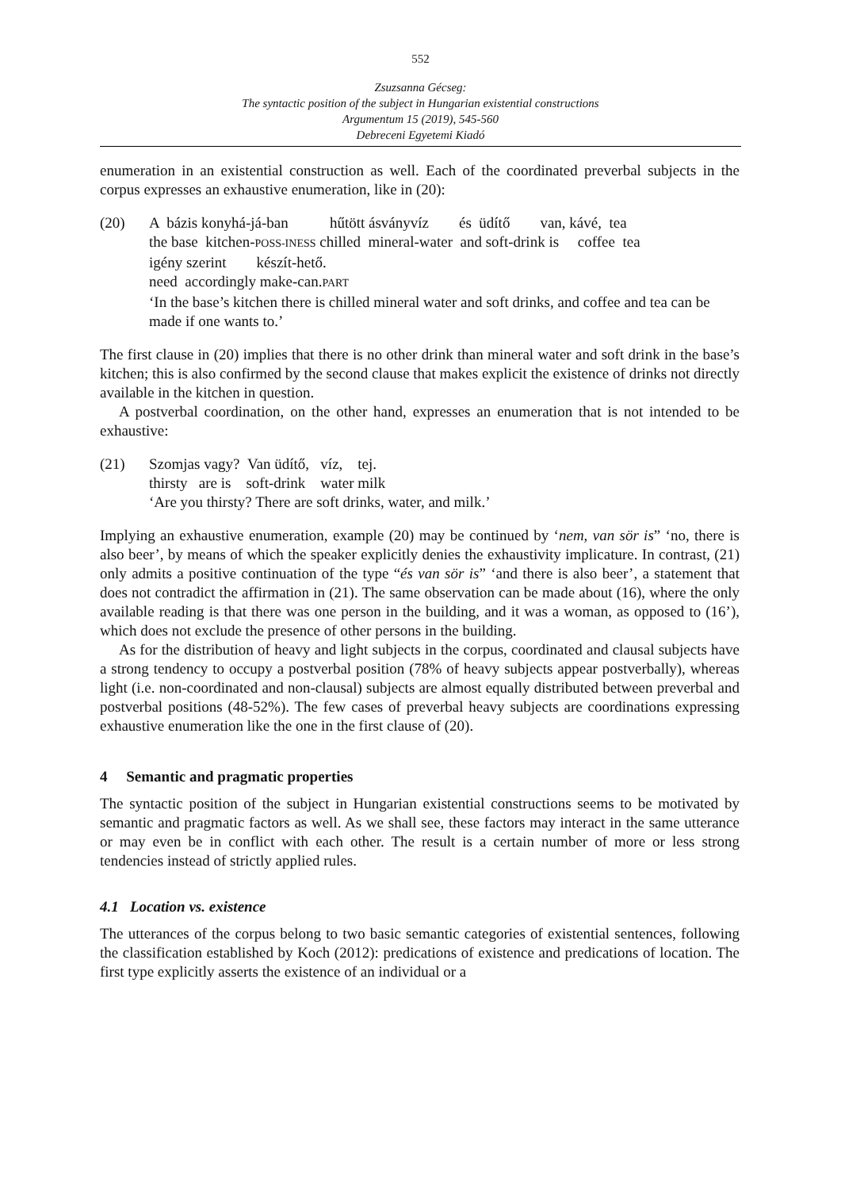552
Zsuzsanna Gécseg:
The syntactic position of the subject in Hungarian existential constructions
Argumentum 15 (2019), 545-560
Debreceni Egyetemi Kiadó
enumeration in an existential construction as well. Each of the coordinated preverbal subjects in the corpus expresses an exhaustive enumeration, like in (20):
(20) A bázis konyhá-já-ban hűtött ásványvíz és üdítő van, kávé, tea
the base kitchen-POSS-INESS chilled mineral-water and soft-drink is coffee tea
igény szerint készít-hető.
need accordingly make-can.PART
‘In the base’s kitchen there is chilled mineral water and soft drinks, and coffee and tea can be made if one wants to.’
The first clause in (20) implies that there is no other drink than mineral water and soft drink in the base’s kitchen; this is also confirmed by the second clause that makes explicit the existence of drinks not directly available in the kitchen in question.
A postverbal coordination, on the other hand, expresses an enumeration that is not intended to be exhaustive:
(21) Szomjas vagy? Van üdítő, víz, tej.
thirsty are is soft-drink water milk
‘Are you thirsty? There are soft drinks, water, and milk.’
Implying an exhaustive enumeration, example (20) may be continued by ‘nem, van sör is” ‘no, there is also beer’, by means of which the speaker explicitly denies the exhaustivity implicature. In contrast, (21) only admits a positive continuation of the type “és van sör is” ‘and there is also beer’, a statement that does not contradict the affirmation in (21). The same observation can be made about (16), where the only available reading is that there was one person in the building, and it was a woman, as opposed to (16’), which does not exclude the presence of other persons in the building.
As for the distribution of heavy and light subjects in the corpus, coordinated and clausal subjects have a strong tendency to occupy a postverbal position (78% of heavy subjects appear postverbally), whereas light (i.e. non-coordinated and non-clausal) subjects are almost equally distributed between preverbal and postverbal positions (48-52%). The few cases of preverbal heavy subjects are coordinations expressing exhaustive enumeration like the one in the first clause of (20).
4 Semantic and pragmatic properties
The syntactic position of the subject in Hungarian existential constructions seems to be motivated by semantic and pragmatic factors as well. As we shall see, these factors may interact in the same utterance or may even be in conflict with each other. The result is a certain number of more or less strong tendencies instead of strictly applied rules.
4.1 Location vs. existence
The utterances of the corpus belong to two basic semantic categories of existential sentences, following the classification established by Koch (2012): predications of existence and predications of location. The first type explicitly asserts the existence of an individual or a